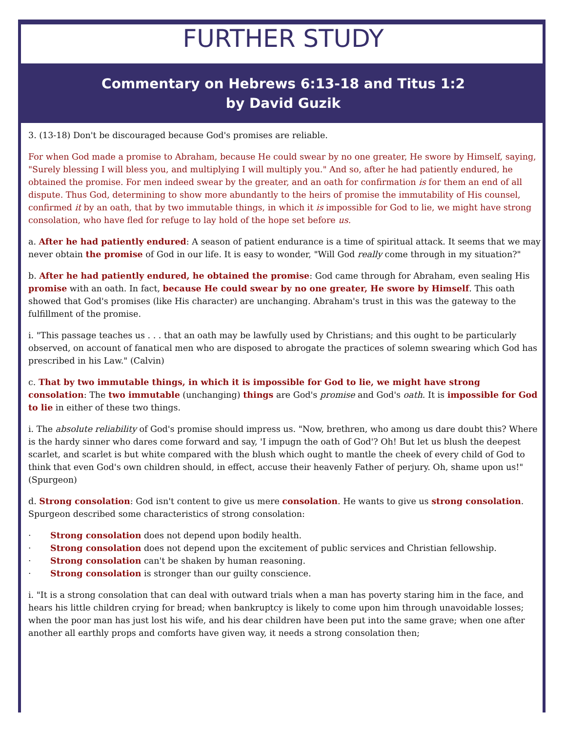FURTHER STUDY
Commentary on Hebrews 6:13-18 and Titus 1:2
by David Guzik
3. (13-18) Don't be discouraged because God's promises are reliable.
For when God made a promise to Abraham, because He could swear by no one greater, He swore by Himself, saying, "Surely blessing I will bless you, and multiplying I will multiply you." And so, after he had patiently endured, he obtained the promise. For men indeed swear by the greater, and an oath for confirmation is for them an end of all dispute. Thus God, determining to show more abundantly to the heirs of promise the immutability of His counsel, confirmed it by an oath, that by two immutable things, in which it is impossible for God to lie, we might have strong consolation, who have fled for refuge to lay hold of the hope set before us.
a. After he had patiently endured: A season of patient endurance is a time of spiritual attack. It seems that we may never obtain the promise of God in our life. It is easy to wonder, "Will God really come through in my situation?"
b. After he had patiently endured, he obtained the promise: God came through for Abraham, even sealing His promise with an oath. In fact, because He could swear by no one greater, He swore by Himself. This oath showed that God's promises (like His character) are unchanging. Abraham's trust in this was the gateway to the fulfillment of the promise.
i. "This passage teaches us . . . that an oath may be lawfully used by Christians; and this ought to be particularly observed, on account of fanatical men who are disposed to abrogate the practices of solemn swearing which God has prescribed in his Law." (Calvin)
c. That by two immutable things, in which it is impossible for God to lie, we might have strong consolation: The two immutable (unchanging) things are God's promise and God's oath. It is impossible for God to lie in either of these two things.
i. The absolute reliability of God's promise should impress us. "Now, brethren, who among us dare doubt this? Where is the hardy sinner who dares come forward and say, 'I impugn the oath of God'? Oh! But let us blush the deepest scarlet, and scarlet is but white compared with the blush which ought to mantle the cheek of every child of God to think that even God's own children should, in effect, accuse their heavenly Father of perjury. Oh, shame upon us!" (Spurgeon)
d. Strong consolation: God isn't content to give us mere consolation. He wants to give us strong consolation. Spurgeon described some characteristics of strong consolation:
· Strong consolation does not depend upon bodily health.
· Strong consolation does not depend upon the excitement of public services and Christian fellowship.
· Strong consolation can't be shaken by human reasoning.
· Strong consolation is stronger than our guilty conscience.
i. "It is a strong consolation that can deal with outward trials when a man has poverty staring him in the face, and hears his little children crying for bread; when bankruptcy is likely to come upon him through unavoidable losses; when the poor man has just lost his wife, and his dear children have been put into the same grave; when one after another all earthly props and comforts have given way, it needs a strong consolation then;